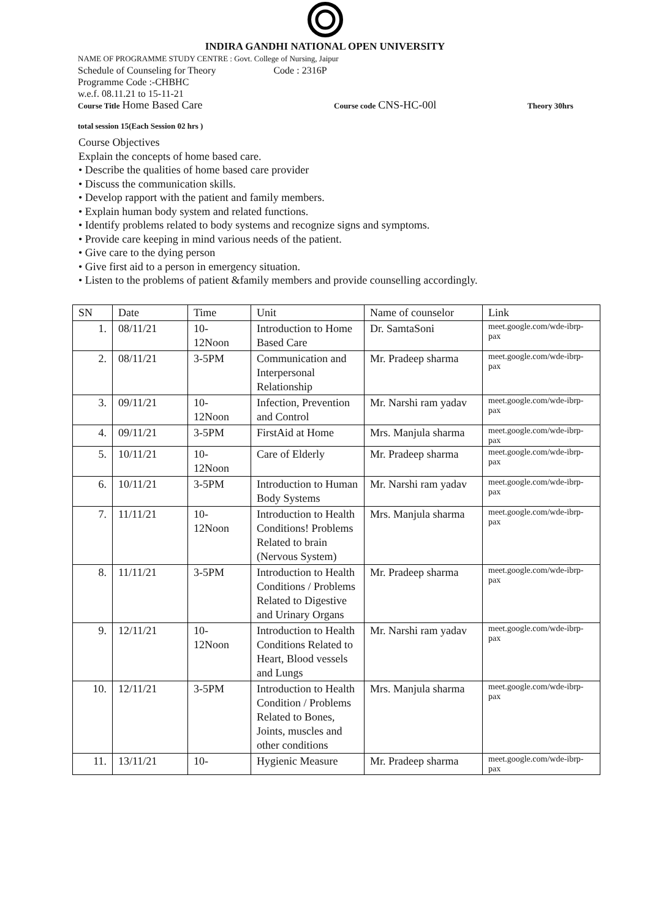INDIRA GANDHI NATIONAL OPEN UNIVERSITY
NAME OF PROGRAMME STUDY CENTRE : Govt. College of Nursing, Jaipur
Schedule of Counseling for Theory Code : 2316P
Programme Code :-CHBHC
w.e.f. 08.11.21 to 15-11-21
Course Title Home Based Care Course code CNS-HC-00l Theory 30hrs
total session 15(Each Session 02 hrs )
Course Objectives
Explain the concepts of home based care.
• Describe the qualities of home based care provider
• Discuss the communication skills.
• Develop rapport with the patient and family members.
• Explain human body system and related functions.
• Identify problems related to body systems and recognize signs and symptoms.
• Provide care keeping in mind various needs of the patient.
• Give care to the dying person
• Give first aid to a person in emergency situation.
• Listen to the problems of patient &family members and provide counselling accordingly.
| SN | Date | Time | Unit | Name of counselor | Link |
| --- | --- | --- | --- | --- | --- |
| 1. | 08/11/21 | 10- 12Noon | Introduction to Home Based Care | Dr. SamtaSoni | meet.google.com/wde-ibrp-pax |
| 2. | 08/11/21 | 3-5PM | Communication and Interpersonal Relationship | Mr. Pradeep sharma | meet.google.com/wde-ibrp-pax |
| 3. | 09/11/21 | 10- 12Noon | Infection, Prevention and Control | Mr. Narshi ram yadav | meet.google.com/wde-ibrp-pax |
| 4. | 09/11/21 | 3-5PM | FirstAid at Home | Mrs. Manjula sharma | meet.google.com/wde-ibrp-pax |
| 5. | 10/11/21 | 10- 12Noon | Care of Elderly | Mr. Pradeep sharma | meet.google.com/wde-ibrp-pax |
| 6. | 10/11/21 | 3-5PM | Introduction to Human Body Systems | Mr. Narshi ram yadav | meet.google.com/wde-ibrp-pax |
| 7. | 11/11/21 | 10- 12Noon | Introduction to Health Conditions! Problems Related to brain (Nervous System) | Mrs. Manjula sharma | meet.google.com/wde-ibrp-pax |
| 8. | 11/11/21 | 3-5PM | Introduction to Health Conditions / Problems Related to Digestive and Urinary Organs | Mr. Pradeep sharma | meet.google.com/wde-ibrp-pax |
| 9. | 12/11/21 | 10- 12Noon | Introduction to Health Conditions Related to Heart, Blood vessels and Lungs | Mr. Narshi ram yadav | meet.google.com/wde-ibrp-pax |
| 10. | 12/11/21 | 3-5PM | Introduction to Health Condition / Problems Related to Bones, Joints, muscles and other conditions | Mrs. Manjula sharma | meet.google.com/wde-ibrp-pax |
| 11. | 13/11/21 | 10- | Hygienic Measure | Mr. Pradeep sharma | meet.google.com/wde-ibrp-pax |